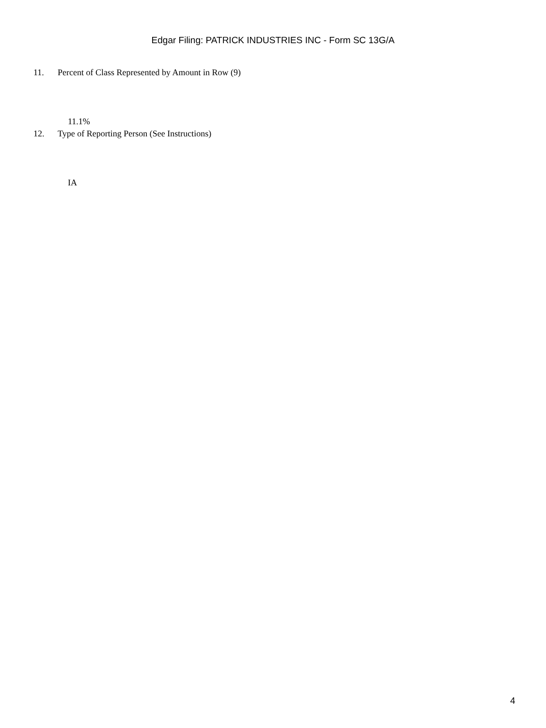Edgar Filing: PATRICK INDUSTRIES INC - Form SC 13G/A
11. Percent of Class Represented by Amount in Row (9)
11.1%
12. Type of Reporting Person (See Instructions)
IA
4